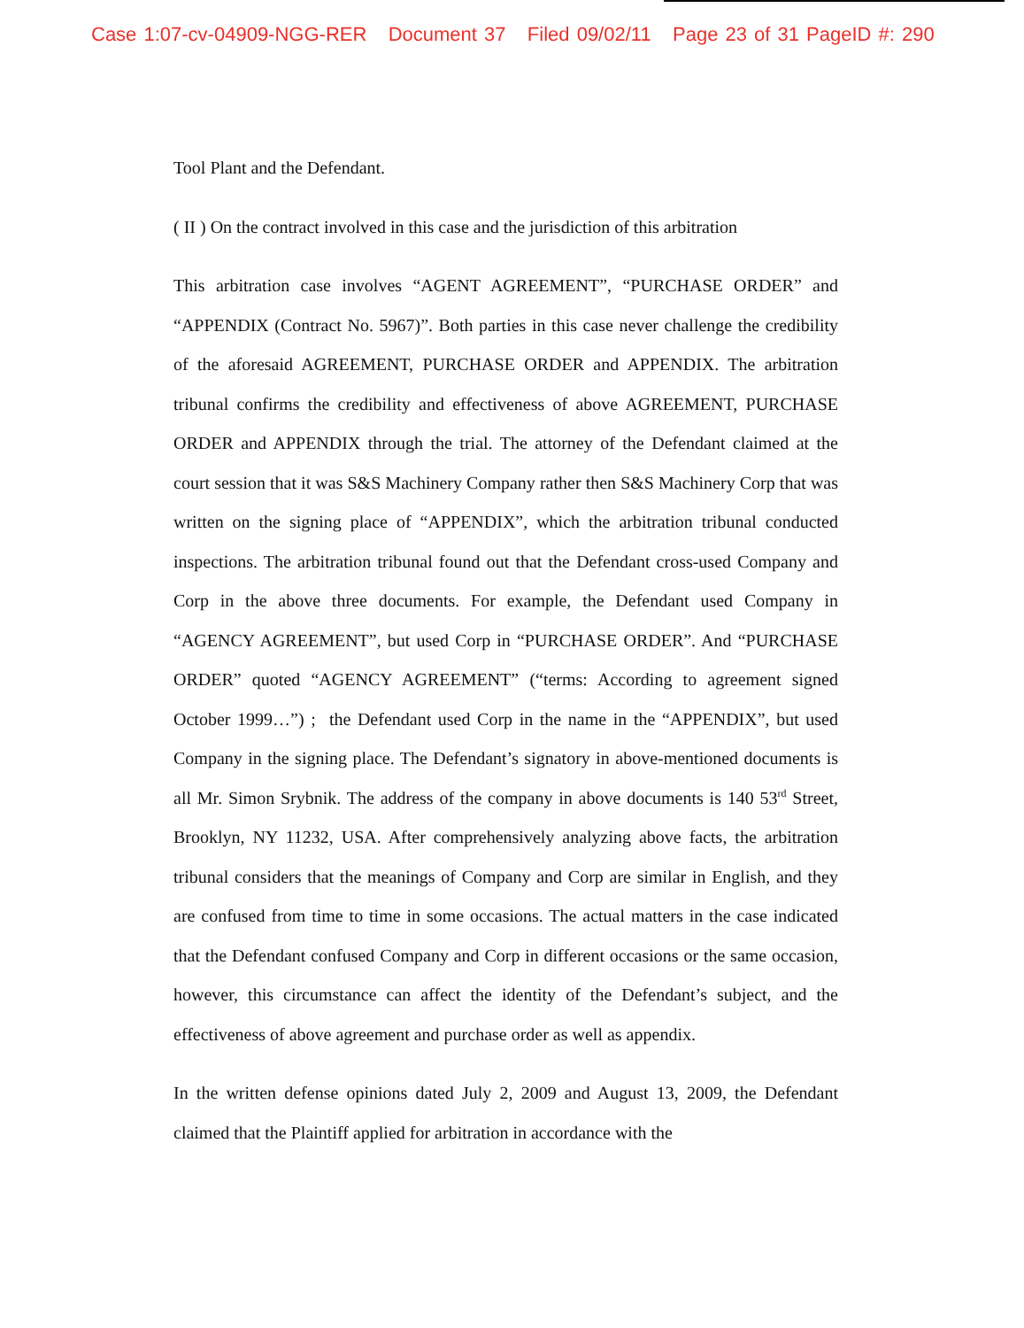Case 1:07-cv-04909-NGG-RER Document 37 Filed 09/02/11 Page 23 of 31 PageID #: 290
Tool Plant and the Defendant.
( II ) On the contract involved in this case and the jurisdiction of this arbitration
This arbitration case involves “AGENT AGREEMENT”, “PURCHASE ORDER” and “APPENDIX (Contract No. 5967)”. Both parties in this case never challenge the credibility of the aforesaid AGREEMENT, PURCHASE ORDER and APPENDIX. The arbitration tribunal confirms the credibility and effectiveness of above AGREEMENT, PURCHASE ORDER and APPENDIX through the trial. The attorney of the Defendant claimed at the court session that it was S&S Machinery Company rather then S&S Machinery Corp that was written on the signing place of “APPENDIX”, which the arbitration tribunal conducted inspections. The arbitration tribunal found out that the Defendant cross-used Company and Corp in the above three documents. For example, the Defendant used Company in “AGENCY AGREEMENT”, but used Corp in “PURCHASE ORDER”. And “PURCHASE ORDER” quoted “AGENCY AGREEMENT” (“terms: According to agreement signed October 1999…”) ; the Defendant used Corp in the name in the “APPENDIX”, but used Company in the signing place. The Defendant’s signatory in above-mentioned documents is all Mr. Simon Srybnik. The address of the company in above documents is 140 53<sup>rd</sup> Street, Brooklyn, NY 11232, USA. After comprehensively analyzing above facts, the arbitration tribunal considers that the meanings of Company and Corp are similar in English, and they are confused from time to time in some occasions. The actual matters in the case indicated that the Defendant confused Company and Corp in different occasions or the same occasion, however, this circumstance can affect the identity of the Defendant’s subject, and the effectiveness of above agreement and purchase order as well as appendix.
In the written defense opinions dated July 2, 2009 and August 13, 2009, the Defendant claimed that the Plaintiff applied for arbitration in accordance with the